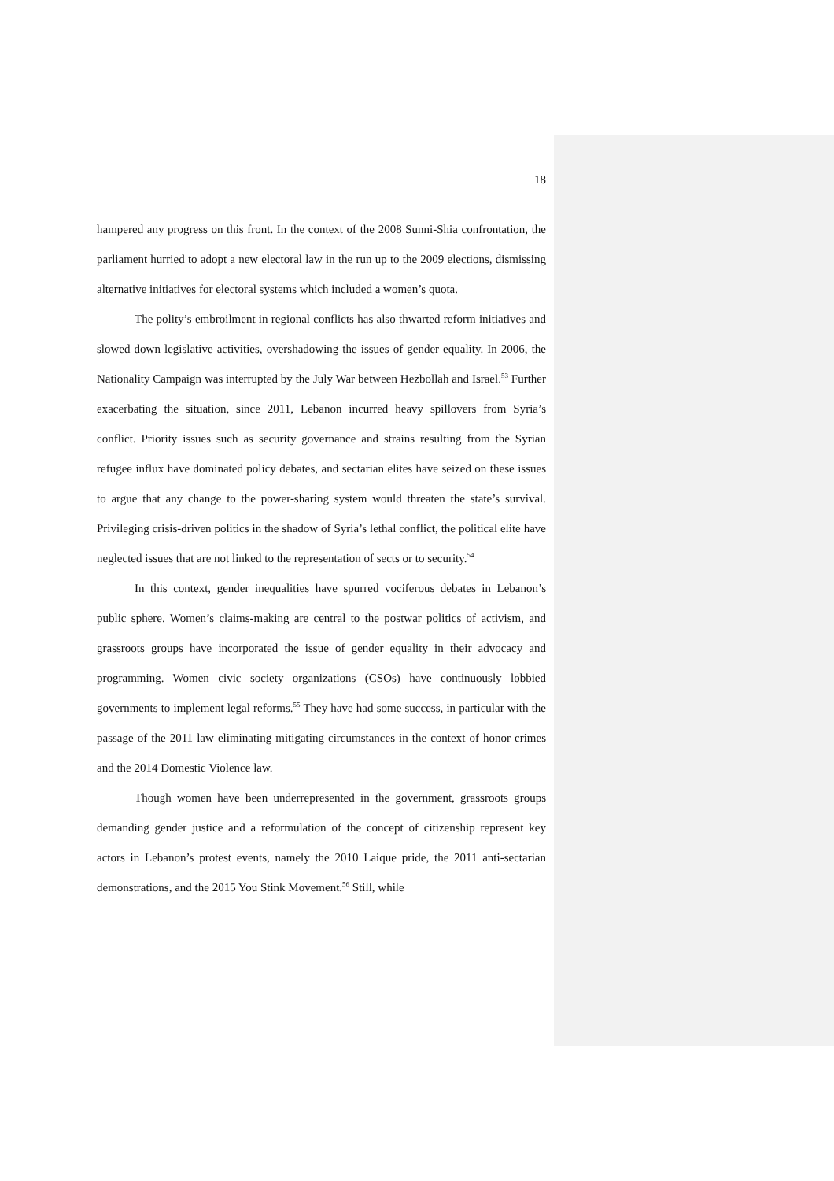18
hampered any progress on this front. In the context of the 2008 Sunni-Shia confrontation, the parliament hurried to adopt a new electoral law in the run up to the 2009 elections, dismissing alternative initiatives for electoral systems which included a women’s quota.
The polity’s embroilment in regional conflicts has also thwarted reform initiatives and slowed down legislative activities, overshadowing the issues of gender equality. In 2006, the Nationality Campaign was interrupted by the July War between Hezbollah and Israel.<sup>53</sup> Further exacerbating the situation, since 2011, Lebanon incurred heavy spillovers from Syria’s conflict. Priority issues such as security governance and strains resulting from the Syrian refugee influx have dominated policy debates, and sectarian elites have seized on these issues to argue that any change to the power-sharing system would threaten the state’s survival. Privileging crisis-driven politics in the shadow of Syria’s lethal conflict, the political elite have neglected issues that are not linked to the representation of sects or to security.<sup>54</sup>
In this context, gender inequalities have spurred vociferous debates in Lebanon’s public sphere. Women’s claims-making are central to the postwar politics of activism, and grassroots groups have incorporated the issue of gender equality in their advocacy and programming. Women civic society organizations (CSOs) have continuously lobbied governments to implement legal reforms.<sup>55</sup> They have had some success, in particular with the passage of the 2011 law eliminating mitigating circumstances in the context of honor crimes and the 2014 Domestic Violence law.
Though women have been underrepresented in the government, grassroots groups demanding gender justice and a reformulation of the concept of citizenship represent key actors in Lebanon’s protest events, namely the 2010 Laique pride, the 2011 anti-sectarian demonstrations, and the 2015 You Stink Movement.<sup>56</sup> Still, while